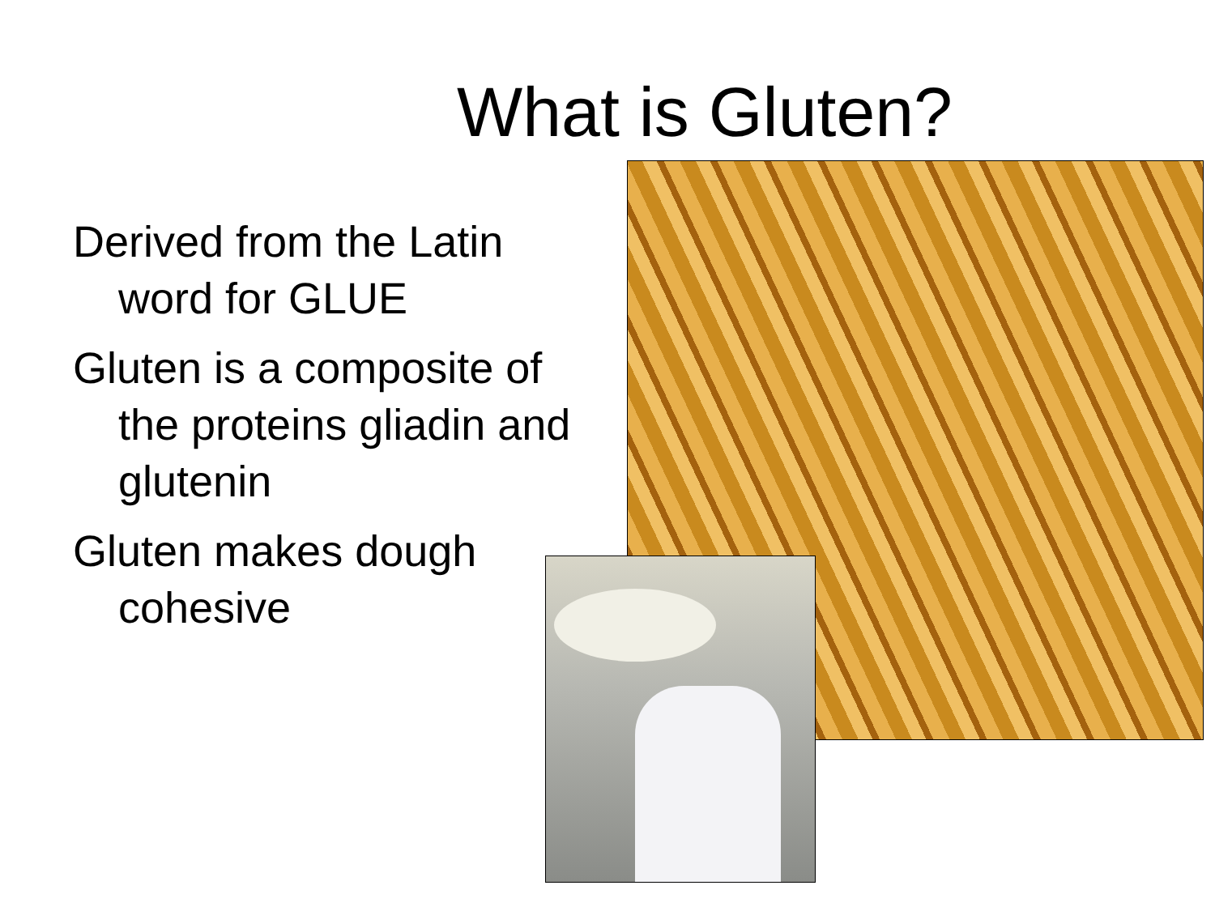What is Gluten?
Derived from the Latin word for GLUE
Gluten is a composite of the proteins gliadin and glutenin
Gluten makes dough cohesive